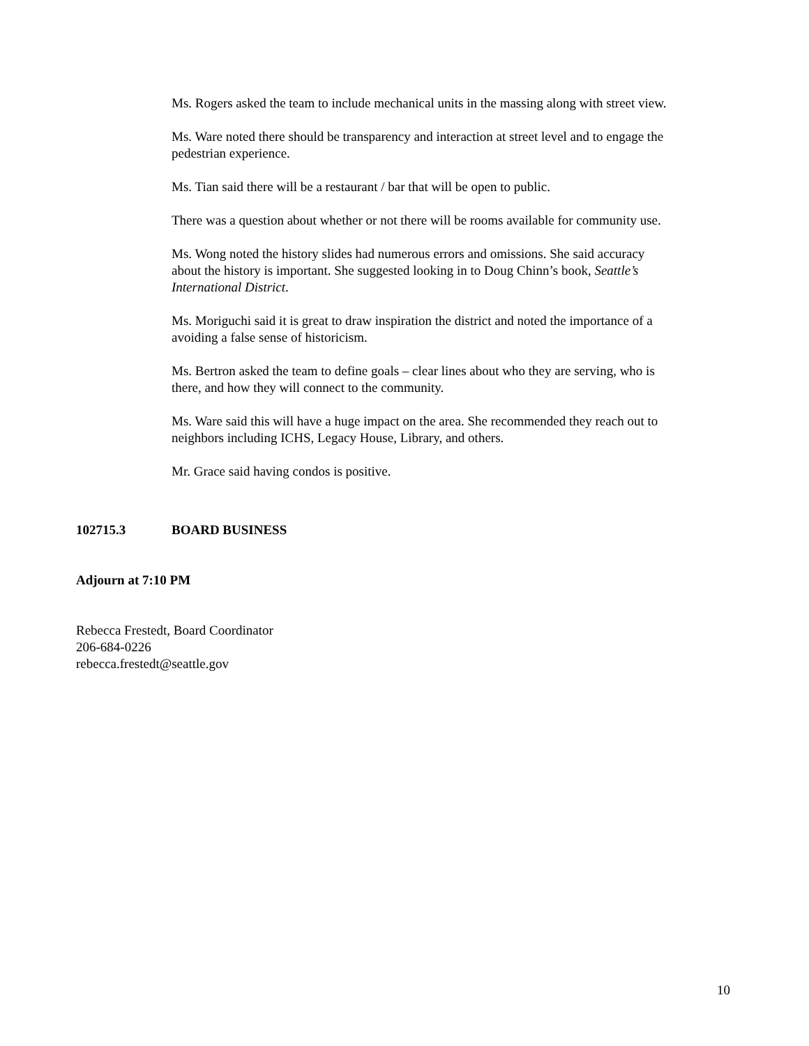Ms. Rogers asked the team to include mechanical units in the massing along with street view.
Ms. Ware noted there should be transparency and interaction at street level and to engage the pedestrian experience.
Ms. Tian said there will be a restaurant / bar that will be open to public.
There was a question about whether or not there will be rooms available for community use.
Ms. Wong noted the history slides had numerous errors and omissions. She said accuracy about the history is important. She suggested looking in to Doug Chinn’s book, Seattle’s International District.
Ms. Moriguchi said it is great to draw inspiration the district and noted the importance of a avoiding a false sense of historicism.
Ms. Bertron asked the team to define goals – clear lines about who they are serving, who is there, and how they will connect to the community.
Ms. Ware said this will have a huge impact on the area. She recommended they reach out to neighbors including ICHS, Legacy House, Library, and others.
Mr. Grace said having condos is positive.
102715.3 BOARD BUSINESS
Adjourn at 7:10 PM
Rebecca Frestedt, Board Coordinator
206-684-0226
rebecca.frestedt@seattle.gov
10